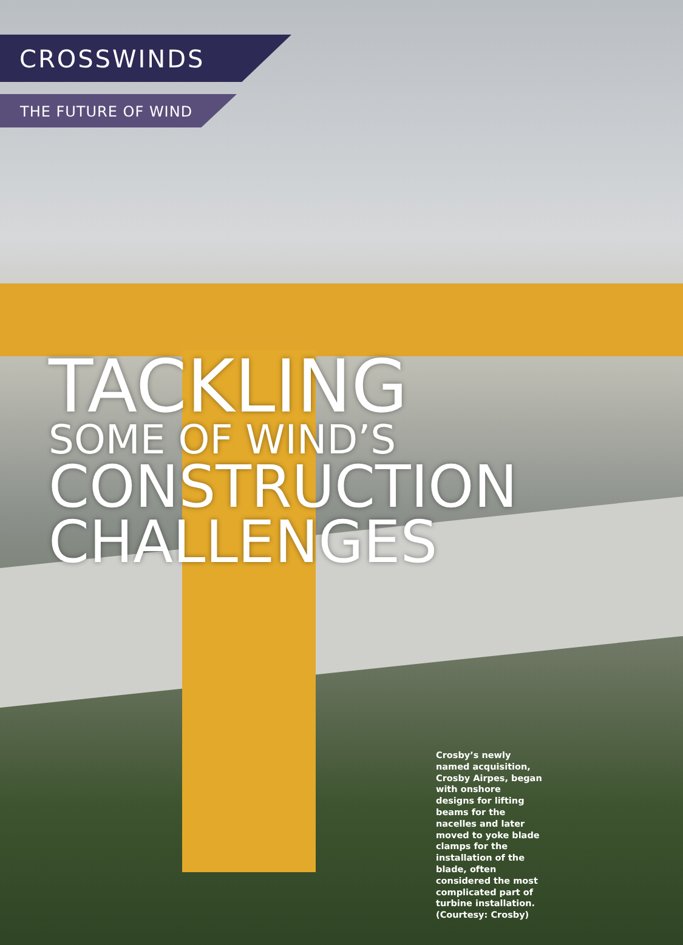CROSSWINDS
THE FUTURE OF WIND
TACKLING
SOME OF WIND’S
CONSTRUCTION
CHALLENGES
Crosby’s newly named acquisition, Crosby Airpes, began with onshore designs for lifting beams for the nacelles and later moved to yoke blade clamps for the installation of the blade, often considered the most complicated part of turbine installation. (Courtesy: Crosby)